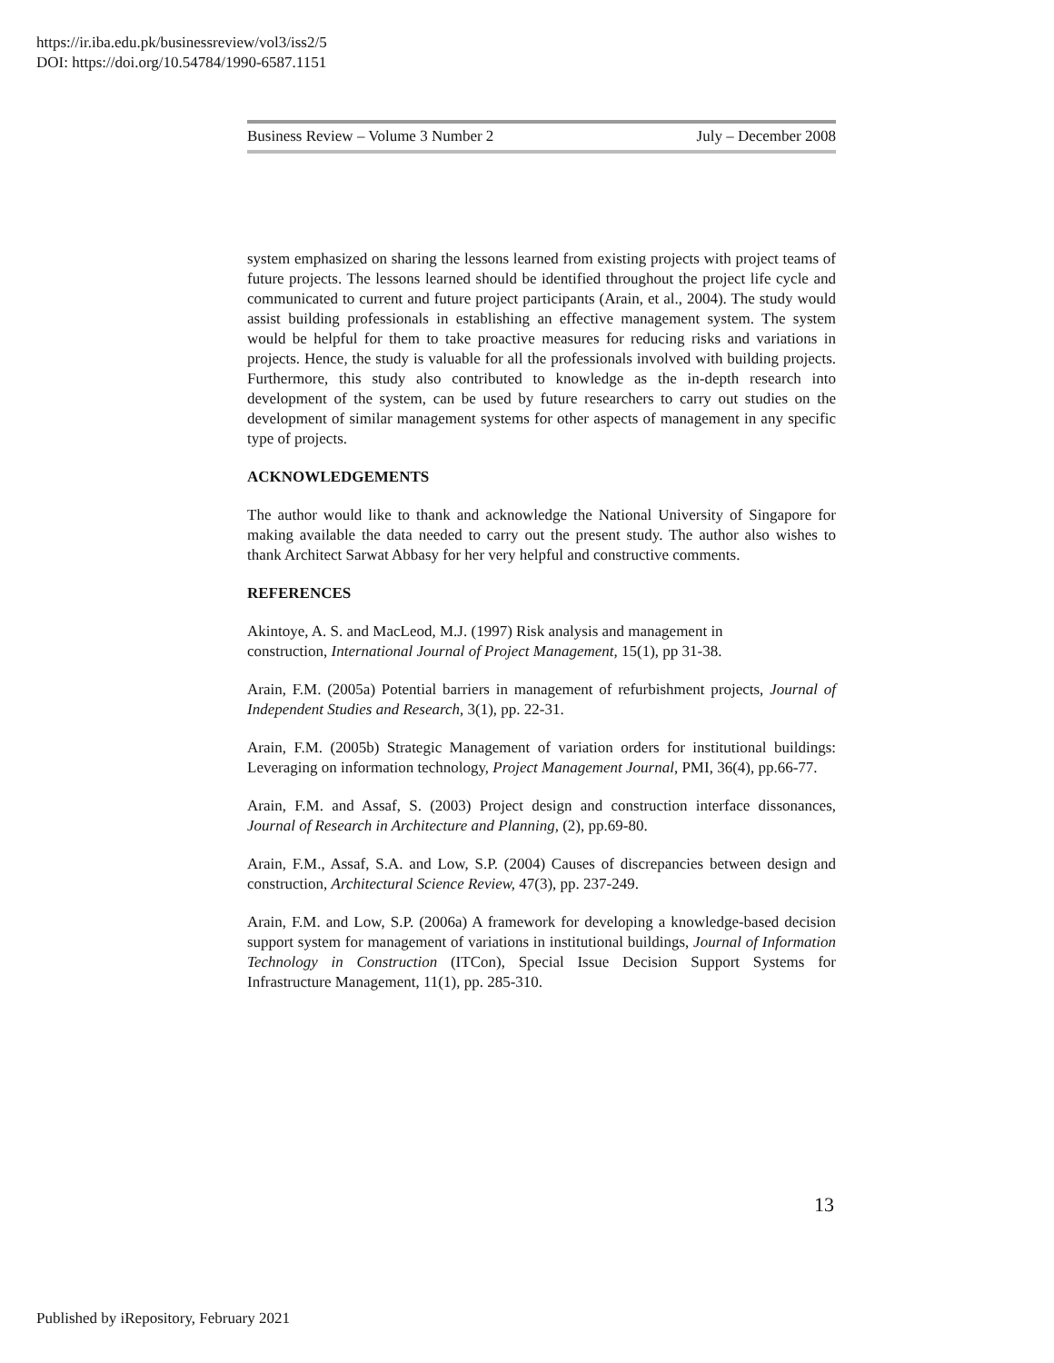https://ir.iba.edu.pk/businessreview/vol3/iss2/5
DOI: https://doi.org/10.54784/1990-6587.1151
Business Review – Volume 3 Number 2 July – December 2008
system emphasized on sharing the lessons learned from existing projects with project teams of future projects. The lessons learned should be identified throughout the project life cycle and communicated to current and future project participants (Arain, et al., 2004). The study would assist building professionals in establishing an effective management system. The system would be helpful for them to take proactive measures for reducing risks and variations in projects. Hence, the study is valuable for all the professionals involved with building projects. Furthermore, this study also contributed to knowledge as the in-depth research into development of the system, can be used by future researchers to carry out studies on the development of similar management systems for other aspects of management in any specific type of projects.
ACKNOWLEDGEMENTS
The author would like to thank and acknowledge the National University of Singapore for making available the data needed to carry out the present study. The author also wishes to thank Architect Sarwat Abbasy for her very helpful and constructive comments.
REFERENCES
Akintoye, A. S. and MacLeod, M.J. (1997) Risk analysis and management in
construction, International Journal of Project Management, 15(1), pp 31-38.
Arain, F.M. (2005a) Potential barriers in management of refurbishment projects, Journal of Independent Studies and Research, 3(1), pp. 22-31.
Arain, F.M. (2005b) Strategic Management of variation orders for institutional buildings: Leveraging on information technology, Project Management Journal, PMI, 36(4), pp.66-77.
Arain, F.M. and Assaf, S. (2003) Project design and construction interface dissonances, Journal of Research in Architecture and Planning, (2), pp.69-80.
Arain, F.M., Assaf, S.A. and Low, S.P. (2004) Causes of discrepancies between design and construction, Architectural Science Review, 47(3), pp. 237-249.
Arain, F.M. and Low, S.P. (2006a) A framework for developing a knowledge-based decision support system for management of variations in institutional buildings, Journal of Information Technology in Construction (ITCon), Special Issue Decision Support Systems for Infrastructure Management, 11(1), pp. 285-310.
13
Published by iRepository, February 2021